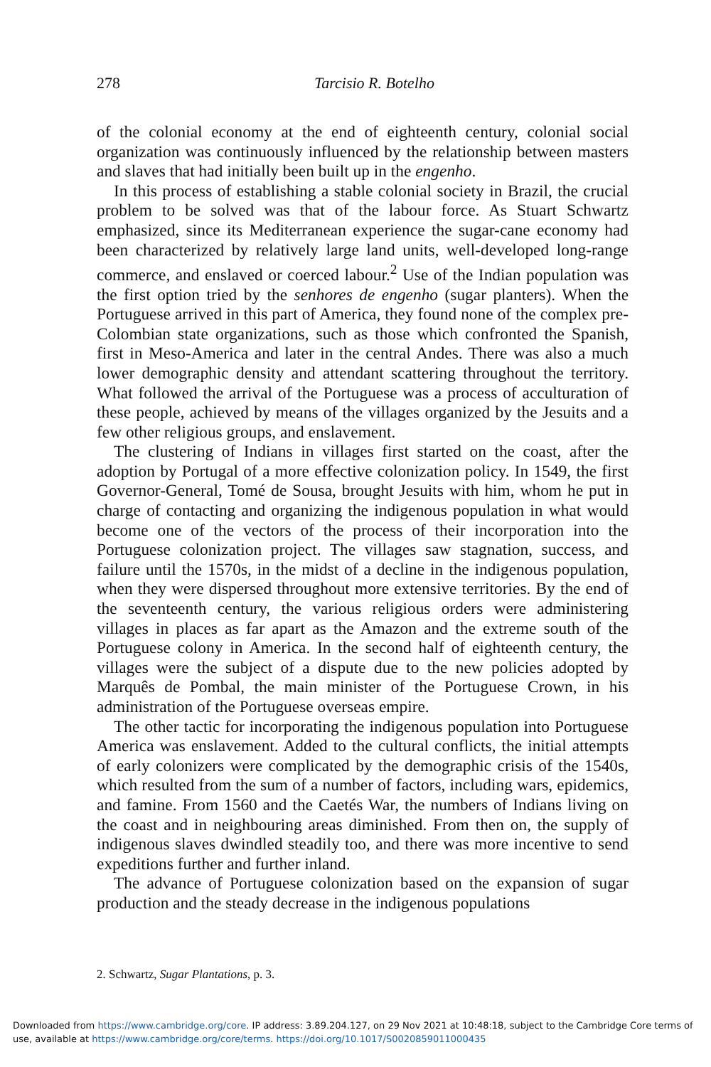278
Tarcisio R. Botelho
of the colonial economy at the end of eighteenth century, colonial social organization was continuously influenced by the relationship between masters and slaves that had initially been built up in the engenho.
In this process of establishing a stable colonial society in Brazil, the crucial problem to be solved was that of the labour force. As Stuart Schwartz emphasized, since its Mediterranean experience the sugar-cane economy had been characterized by relatively large land units, well-developed long-range commerce, and enslaved or coerced labour.<sup>2</sup> Use of the Indian population was the first option tried by the senhores de engenho (sugar planters). When the Portuguese arrived in this part of America, they found none of the complex pre-Colombian state organizations, such as those which confronted the Spanish, first in Meso-America and later in the central Andes. There was also a much lower demographic density and attendant scattering throughout the territory. What followed the arrival of the Portuguese was a process of acculturation of these people, achieved by means of the villages organized by the Jesuits and a few other religious groups, and enslavement.
The clustering of Indians in villages first started on the coast, after the adoption by Portugal of a more effective colonization policy. In 1549, the first Governor-General, Tomé de Sousa, brought Jesuits with him, whom he put in charge of contacting and organizing the indigenous population in what would become one of the vectors of the process of their incorporation into the Portuguese colonization project. The villages saw stagnation, success, and failure until the 1570s, in the midst of a decline in the indigenous population, when they were dispersed throughout more extensive territories. By the end of the seventeenth century, the various religious orders were administering villages in places as far apart as the Amazon and the extreme south of the Portuguese colony in America. In the second half of eighteenth century, the villages were the subject of a dispute due to the new policies adopted by Marquês de Pombal, the main minister of the Portuguese Crown, in his administration of the Portuguese overseas empire.
The other tactic for incorporating the indigenous population into Portuguese America was enslavement. Added to the cultural conflicts, the initial attempts of early colonizers were complicated by the demographic crisis of the 1540s, which resulted from the sum of a number of factors, including wars, epidemics, and famine. From 1560 and the Caetés War, the numbers of Indians living on the coast and in neighbouring areas diminished. From then on, the supply of indigenous slaves dwindled steadily too, and there was more incentive to send expeditions further and further inland.
The advance of Portuguese colonization based on the expansion of sugar production and the steady decrease in the indigenous populations
2. Schwartz, Sugar Plantations, p. 3.
Downloaded from https://www.cambridge.org/core. IP address: 3.89.204.127, on 29 Nov 2021 at 10:48:18, subject to the Cambridge Core terms of use, available at https://www.cambridge.org/core/terms. https://doi.org/10.1017/S0020859011000435